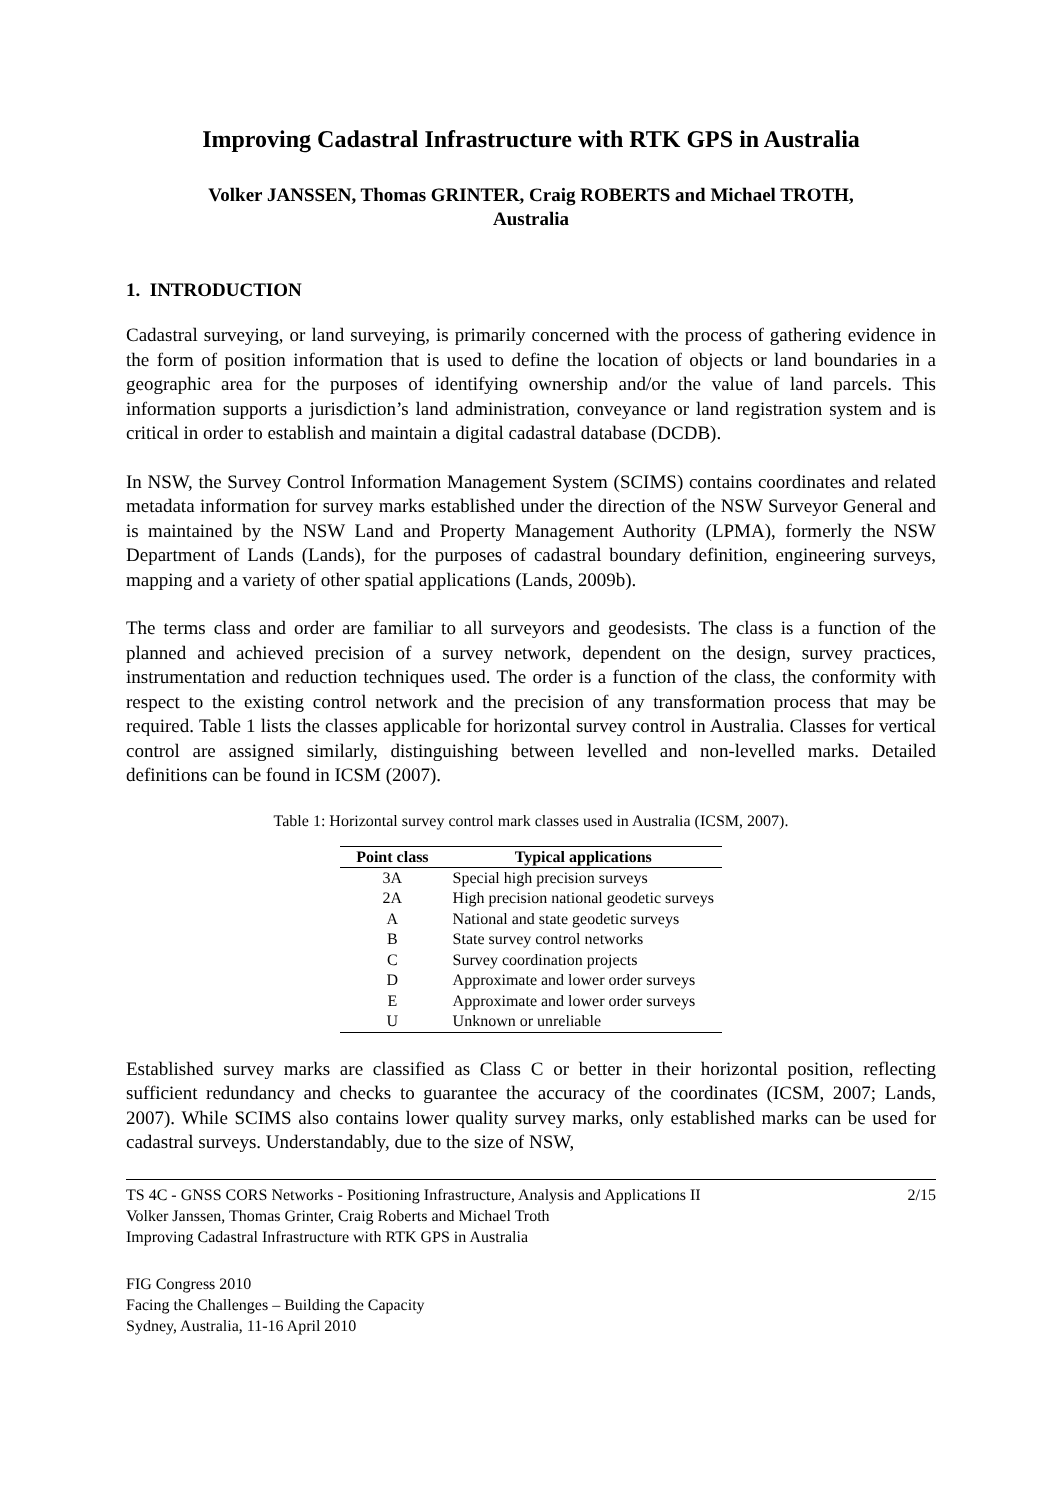Improving Cadastral Infrastructure with RTK GPS in Australia
Volker JANSSEN, Thomas GRINTER, Craig ROBERTS and Michael TROTH,
Australia
1. INTRODUCTION
Cadastral surveying, or land surveying, is primarily concerned with the process of gathering evidence in the form of position information that is used to define the location of objects or land boundaries in a geographic area for the purposes of identifying ownership and/or the value of land parcels. This information supports a jurisdiction’s land administration, conveyance or land registration system and is critical in order to establish and maintain a digital cadastral database (DCDB).
In NSW, the Survey Control Information Management System (SCIMS) contains coordinates and related metadata information for survey marks established under the direction of the NSW Surveyor General and is maintained by the NSW Land and Property Management Authority (LPMA), formerly the NSW Department of Lands (Lands), for the purposes of cadastral boundary definition, engineering surveys, mapping and a variety of other spatial applications (Lands, 2009b).
The terms class and order are familiar to all surveyors and geodesists. The class is a function of the planned and achieved precision of a survey network, dependent on the design, survey practices, instrumentation and reduction techniques used. The order is a function of the class, the conformity with respect to the existing control network and the precision of any transformation process that may be required. Table 1 lists the classes applicable for horizontal survey control in Australia. Classes for vertical control are assigned similarly, distinguishing between levelled and non-levelled marks. Detailed definitions can be found in ICSM (2007).
Table 1: Horizontal survey control mark classes used in Australia (ICSM, 2007).
| Point class | Typical applications |
| --- | --- |
| 3A | Special high precision surveys |
| 2A | High precision national geodetic surveys |
| A | National and state geodetic surveys |
| B | State survey control networks |
| C | Survey coordination projects |
| D | Approximate and lower order surveys |
| E | Approximate and lower order surveys |
| U | Unknown or unreliable |
Established survey marks are classified as Class C or better in their horizontal position, reflecting sufficient redundancy and checks to guarantee the accuracy of the coordinates (ICSM, 2007; Lands, 2007). While SCIMS also contains lower quality survey marks, only established marks can be used for cadastral surveys. Understandably, due to the size of NSW,
TS 4C - GNSS CORS Networks - Positioning Infrastructure, Analysis and Applications II
Volker Janssen, Thomas Grinter, Craig Roberts and Michael Troth
Improving Cadastral Infrastructure with RTK GPS in Australia
2/15
FIG Congress 2010
Facing the Challenges – Building the Capacity
Sydney, Australia, 11-16 April 2010